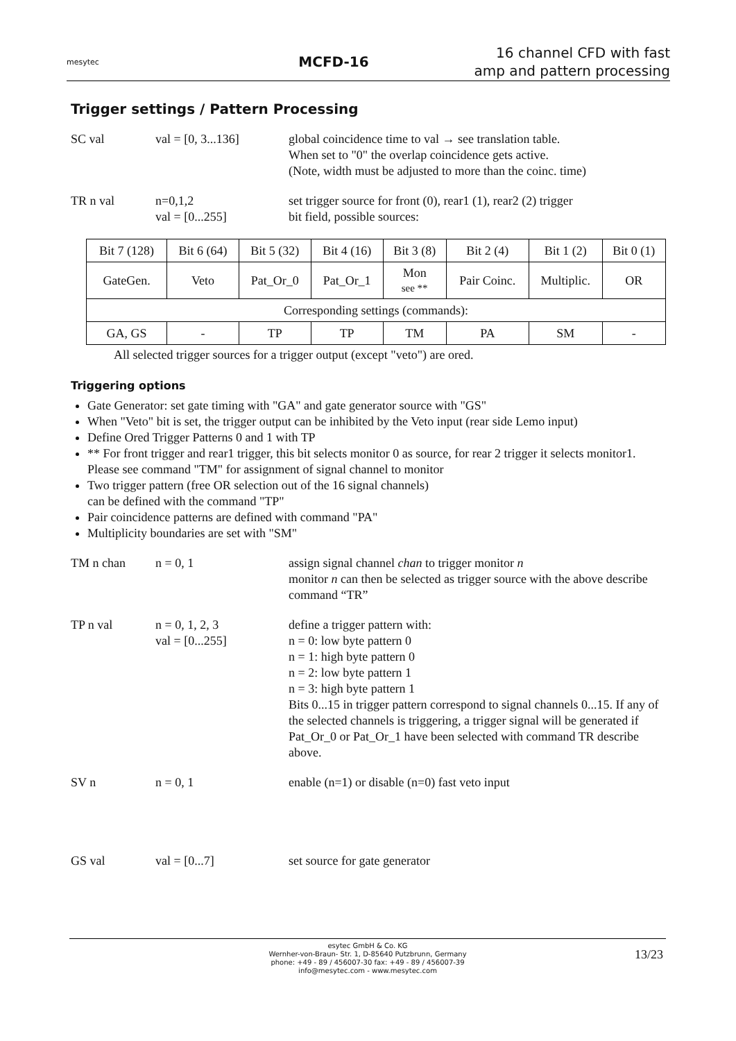mesytec
MCFD-16
16 channel CFD with fast amp and pattern processing
Trigger settings / Pattern Processing
SC val val = [0, 3...136]
global coincidence time to val → see translation table.
When set to "0" the overlap coincidence gets active.
(Note, width must be adjusted to more than the coinc. time)
TR n val n=0,1,2
val = [0...255]
set trigger source for front (0), rear1 (1), rear2 (2) trigger
bit field, possible sources:
| Bit 7 (128) | Bit 6 (64) | Bit 5 (32) | Bit 4 (16) | Bit 3 (8) | Bit 2 (4) | Bit 1 (2) | Bit 0 (1) |
| GateGen. | Veto | Pat_Or_0 | Pat_Or_1 | Mon see ** | Pair Coinc. | Multiplic. | OR |
| Corresponding settings (commands): | | | | | | | |
| GA, GS | - | TP | TP | TM | PA | SM | - |
All selected trigger sources for a trigger output (except "veto") are ored.
Triggering options
Gate Generator: set gate timing with "GA" and gate generator source with "GS"
When "Veto" bit is set, the trigger output can be inhibited by the Veto input (rear side Lemo input)
Define Ored Trigger Patterns 0 and 1 with TP
** For front trigger and rear1 trigger, this bit selects monitor 0 as source, for rear 2 trigger it selects monitor1. Please see command "TM" for assignment of signal channel to monitor
Two trigger pattern (free OR selection out of the 16 signal channels)
can be defined with the command "TP"
Pair coincidence patterns are defined with command "PA"
Multiplicity boundaries are set with "SM"
TM n chan n = 0, 1 assign signal channel chan to trigger monitor n
monitor n can then be selected as trigger source with the above describe command “TR”
TP n val n = 0, 1, 2, 3
val = [0...255]
define a trigger pattern with:
n = 0: low byte pattern 0
n = 1: high byte pattern 0
n = 2: low byte pattern 1
n = 3: high byte pattern 1
Bits 0...15 in trigger pattern correspond to signal channels 0...15. If any of the selected channels is triggering, a trigger signal will be generated if Pat_Or_0 or Pat_Or_1 have been selected with command TR describe above.
SV n n = 0, 1 enable (n=1) or disable (n=0) fast veto input
GS val val = [0...7] set source for gate generator
esytec GmbH & Co. KG
Wernher-von-Braun- Str. 1, D-85640 Putzbrunn, Germany
phone: +49 - 89 / 456007-30 fax: +49 - 89 / 456007-39
info@mesytec.com - www.mesytec.com
13/23